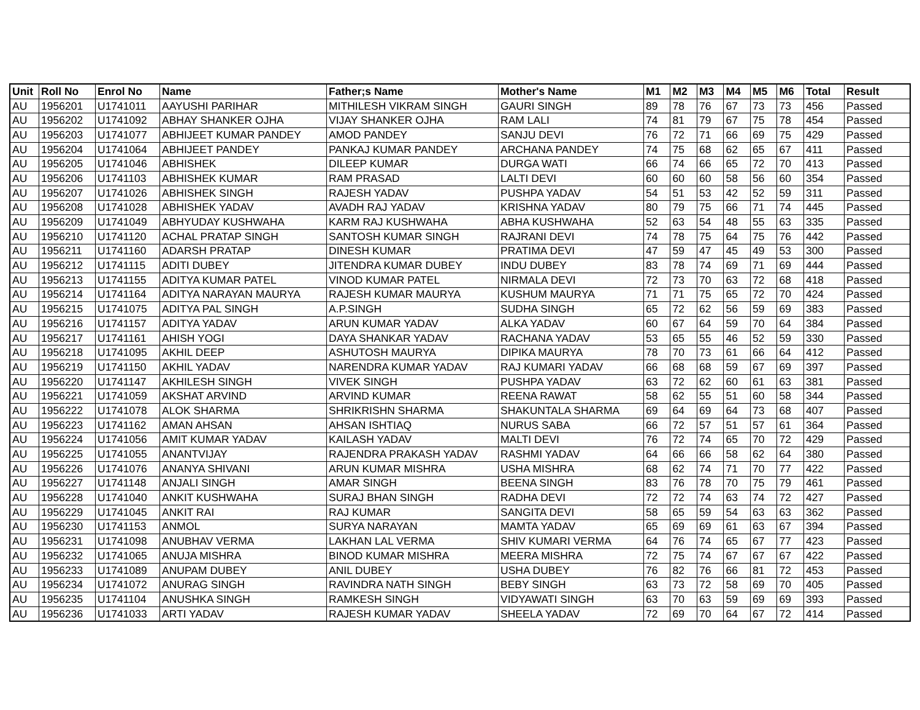| Unit | Roll No | Enrol No | Name | Father;s Name | Mother's Name | M1 | M2 | M3 | M4 | M5 | M6 | Total | Result |
| --- | --- | --- | --- | --- | --- | --- | --- | --- | --- | --- | --- | --- | --- |
| AU | 1956201 | U1741011 | AAYUSHI PARIHAR | MITHILESH VIKRAM SINGH | GAURI SINGH | 89 | 78 | 76 | 67 | 73 | 73 | 456 | Passed |
| AU | 1956202 | U1741092 | ABHAY SHANKER OJHA | VIJAY SHANKER OJHA | RAM LALI | 74 | 81 | 79 | 67 | 75 | 78 | 454 | Passed |
| AU | 1956203 | U1741077 | ABHIJEET KUMAR PANDEY | AMOD PANDEY | SANJU DEVI | 76 | 72 | 71 | 66 | 69 | 75 | 429 | Passed |
| AU | 1956204 | U1741064 | ABHIJEET PANDEY | PANKAJ KUMAR PANDEY | ARCHANA PANDEY | 74 | 75 | 68 | 62 | 65 | 67 | 411 | Passed |
| AU | 1956205 | U1741046 | ABHISHEK | DILEEP KUMAR | DURGA WATI | 66 | 74 | 66 | 65 | 72 | 70 | 413 | Passed |
| AU | 1956206 | U1741103 | ABHISHEK KUMAR | RAM PRASAD | LALTI DEVI | 60 | 60 | 60 | 58 | 56 | 60 | 354 | Passed |
| AU | 1956207 | U1741026 | ABHISHEK SINGH | RAJESH YADAV | PUSHPA YADAV | 54 | 51 | 53 | 42 | 52 | 59 | 311 | Passed |
| AU | 1956208 | U1741028 | ABHISHEK YADAV | AVADH RAJ YADAV | KRISHNA YADAV | 80 | 79 | 75 | 66 | 71 | 74 | 445 | Passed |
| AU | 1956209 | U1741049 | ABHYUDAY KUSHWAHA | KARM RAJ KUSHWAHA | ABHA KUSHWAHA | 52 | 63 | 54 | 48 | 55 | 63 | 335 | Passed |
| AU | 1956210 | U1741120 | ACHAL PRATAP SINGH | SANTOSH KUMAR SINGH | RAJRANI DEVI | 74 | 78 | 75 | 64 | 75 | 76 | 442 | Passed |
| AU | 1956211 | U1741160 | ADARSH PRATAP | DINESH KUMAR | PRATIMA DEVI | 47 | 59 | 47 | 45 | 49 | 53 | 300 | Passed |
| AU | 1956212 | U1741115 | ADITI DUBEY | JITENDRA KUMAR DUBEY | INDU DUBEY | 83 | 78 | 74 | 69 | 71 | 69 | 444 | Passed |
| AU | 1956213 | U1741155 | ADITYA KUMAR PATEL | VINOD KUMAR PATEL | NIRMALA DEVI | 72 | 73 | 70 | 63 | 72 | 68 | 418 | Passed |
| AU | 1956214 | U1741164 | ADITYA NARAYAN MAURYA | RAJESH KUMAR MAURYA | KUSHUM MAURYA | 71 | 71 | 75 | 65 | 72 | 70 | 424 | Passed |
| AU | 1956215 | U1741075 | ADITYA PAL SINGH | A.P.SINGH | SUDHA SINGH | 65 | 72 | 62 | 56 | 59 | 69 | 383 | Passed |
| AU | 1956216 | U1741157 | ADITYA YADAV | ARUN KUMAR YADAV | ALKA YADAV | 60 | 67 | 64 | 59 | 70 | 64 | 384 | Passed |
| AU | 1956217 | U1741161 | AHISH YOGI | DAYA SHANKAR YADAV | RACHANA YADAV | 53 | 65 | 55 | 46 | 52 | 59 | 330 | Passed |
| AU | 1956218 | U1741095 | AKHIL DEEP | ASHUTOSH MAURYA | DIPIKA MAURYA | 78 | 70 | 73 | 61 | 66 | 64 | 412 | Passed |
| AU | 1956219 | U1741150 | AKHIL YADAV | NARENDRA KUMAR YADAV | RAJ KUMARI YADAV | 66 | 68 | 68 | 59 | 67 | 69 | 397 | Passed |
| AU | 1956220 | U1741147 | AKHILESH SINGH | VIVEK SINGH | PUSHPA YADAV | 63 | 72 | 62 | 60 | 61 | 63 | 381 | Passed |
| AU | 1956221 | U1741059 | AKSHAT ARVIND | ARVIND KUMAR | REENA RAWAT | 58 | 62 | 55 | 51 | 60 | 58 | 344 | Passed |
| AU | 1956222 | U1741078 | ALOK SHARMA | SHRIKRISHN SHARMA | SHAKUNTALA SHARMA | 69 | 64 | 69 | 64 | 73 | 68 | 407 | Passed |
| AU | 1956223 | U1741162 | AMAN AHSAN | AHSAN ISHTIAQ | NURUS SABA | 66 | 72 | 57 | 51 | 57 | 61 | 364 | Passed |
| AU | 1956224 | U1741056 | AMIT KUMAR YADAV | KAILASH YADAV | MALTI DEVI | 76 | 72 | 74 | 65 | 70 | 72 | 429 | Passed |
| AU | 1956225 | U1741055 | ANANTVIJAY | RAJENDRA PRAKASH YADAV | RASHMI YADAV | 64 | 66 | 66 | 58 | 62 | 64 | 380 | Passed |
| AU | 1956226 | U1741076 | ANANYA SHIVANI | ARUN KUMAR MISHRA | USHA MISHRA | 68 | 62 | 74 | 71 | 70 | 77 | 422 | Passed |
| AU | 1956227 | U1741148 | ANJALI SINGH | AMAR SINGH | BEENA SINGH | 83 | 76 | 78 | 70 | 75 | 79 | 461 | Passed |
| AU | 1956228 | U1741040 | ANKIT KUSHWAHA | SURAJ BHAN SINGH | RADHA DEVI | 72 | 72 | 74 | 63 | 74 | 72 | 427 | Passed |
| AU | 1956229 | U1741045 | ANKIT RAI | RAJ KUMAR | SANGITA DEVI | 58 | 65 | 59 | 54 | 63 | 63 | 362 | Passed |
| AU | 1956230 | U1741153 | ANMOL | SURYA NARAYAN | MAMTA YADAV | 65 | 69 | 69 | 61 | 63 | 67 | 394 | Passed |
| AU | 1956231 | U1741098 | ANUBHAV VERMA | LAKHAN LAL VERMA | SHIV KUMARI VERMA | 64 | 76 | 74 | 65 | 67 | 77 | 423 | Passed |
| AU | 1956232 | U1741065 | ANUJA MISHRA | BINOD KUMAR MISHRA | MEERA MISHRA | 72 | 75 | 74 | 67 | 67 | 67 | 422 | Passed |
| AU | 1956233 | U1741089 | ANUPAM DUBEY | ANIL DUBEY | USHA DUBEY | 76 | 82 | 76 | 66 | 81 | 72 | 453 | Passed |
| AU | 1956234 | U1741072 | ANURAG SINGH | RAVINDRA NATH SINGH | BEBY SINGH | 63 | 73 | 72 | 58 | 69 | 70 | 405 | Passed |
| AU | 1956235 | U1741104 | ANUSHKA SINGH | RAMKESH SINGH | VIDYAWATI SINGH | 63 | 70 | 63 | 59 | 69 | 69 | 393 | Passed |
| AU | 1956236 | U1741033 | ARTI YADAV | RAJESH KUMAR YADAV | SHEELA YADAV | 72 | 69 | 70 | 64 | 67 | 72 | 414 | Passed |